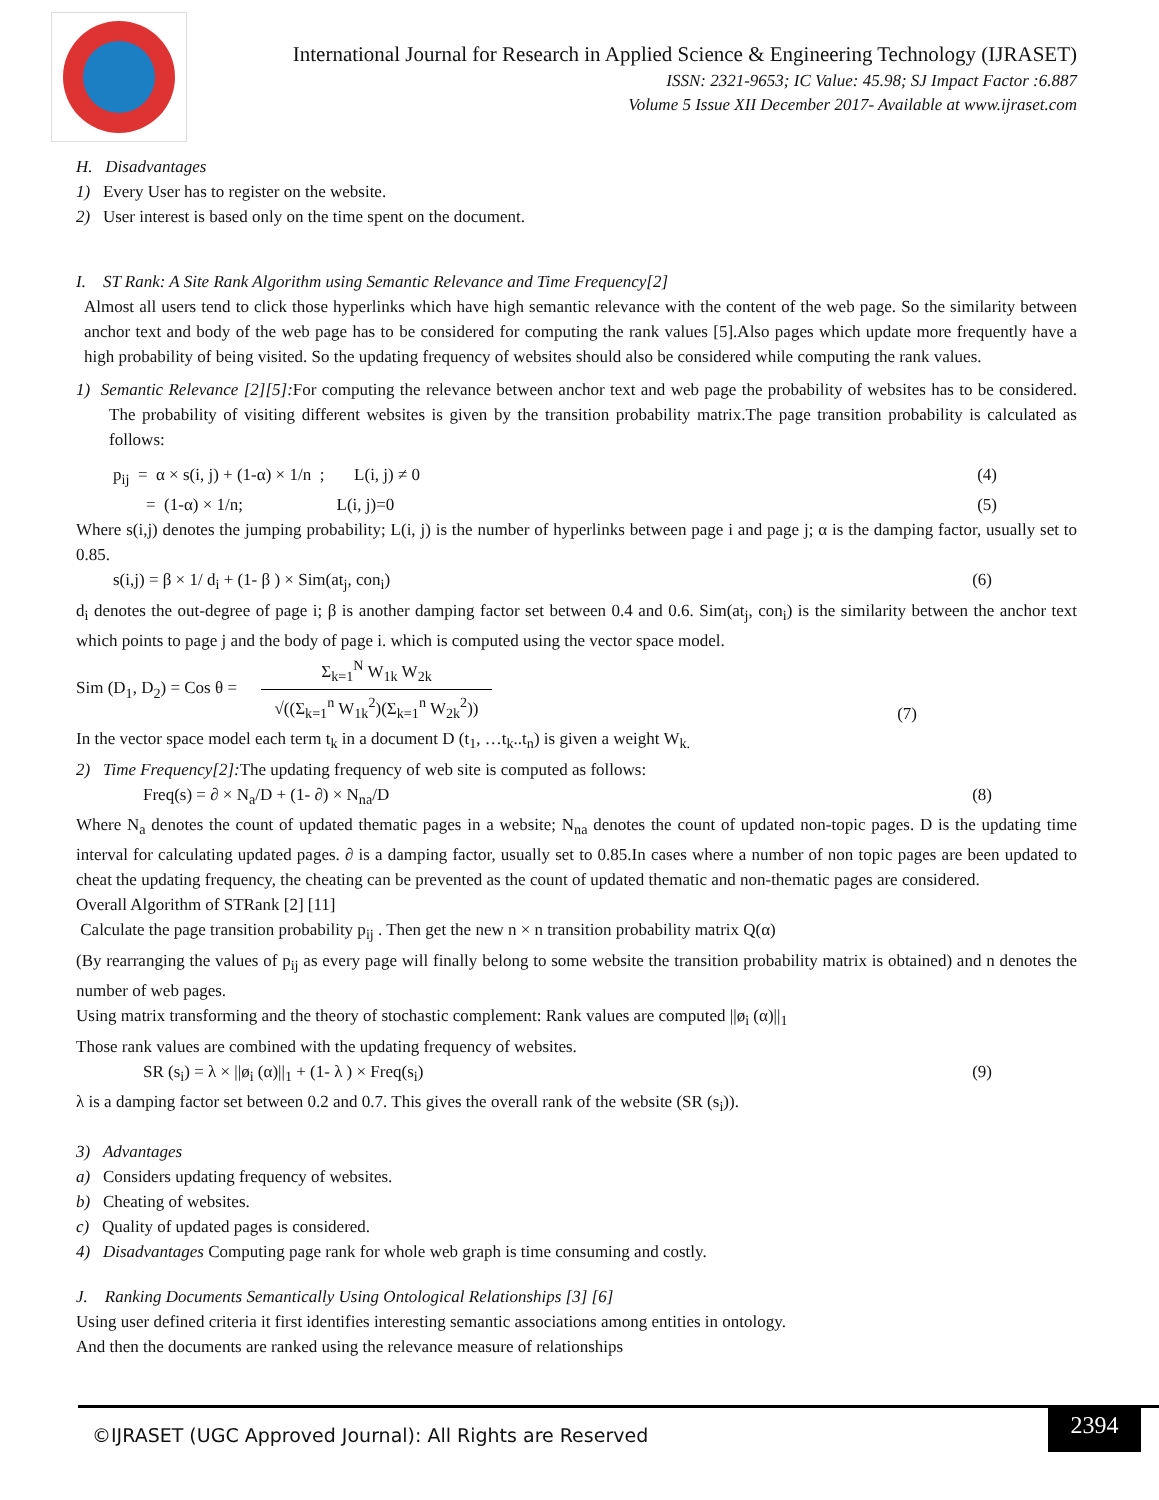International Journal for Research in Applied Science & Engineering Technology (IJRASET)
ISSN: 2321-9653; IC Value: 45.98; SJ Impact Factor :6.887
Volume 5 Issue XII December 2017- Available at www.ijraset.com
H. Disadvantages
1) Every User has to register on the website.
2) User interest is based only on the time spent on the document.
I. ST Rank: A Site Rank Algorithm using Semantic Relevance and Time Frequency[2]
Almost all users tend to click those hyperlinks which have high semantic relevance with the content of the web page. So the similarity between anchor text and body of the web page has to be considered for computing the rank values [5].Also pages which update more frequently have a high probability of being visited. So the updating frequency of websites should also be considered while computing the rank values.
1) Semantic Relevance [2][5]: For computing the relevance between anchor text and web page the probability of websites has to be considered. The probability of visiting different websites is given by the transition probability matrix.The page transition probability is calculated as follows:
p<sub>ij</sub> = α × s(i, j) + (1-α) × 1/n ; L(i, j) ≠ 0 (4)
= (1-α) × 1/n; L(i, j)=0 (5)
Where s(i,j) denotes the jumping probability; L(i, j) is the number of hyperlinks between page i and page j; α is the damping factor, usually set to 0.85.
s(i,j) = β × 1/ d<sub>i</sub> + (1- β ) × Sim(at<sub>j</sub>, con<sub>i</sub>) (6)
d<sub>i</sub> denotes the out-degree of page i; β is another damping factor set between 0.4 and 0.6. Sim(at<sub>j</sub>, con<sub>i</sub>) is the similarity between the anchor text which points to page j and the body of page i. which is computed using the vector space model.
Sim (D<sub>1</sub>, D<sub>2</sub>) = Cos θ = Σ<sub>k=1</sub><sup>N</sup> W<sub>1k</sub> W<sub>2k</sub> √((Σ<sub>k=1</sub><sup>n</sup> W<sub>1k</sub><sup>2</sup>)(Σ<sub>k=1</sub><sup>n</sup> W<sub>2k</sub><sup>2</sup>)) (7)
In the vector space model each term t<sub>k</sub> in a document D (t<sub>1</sub>, …t<sub>k</sub>..t<sub>n</sub>) is given a weight W<sub>k.</sub>
2) Time Frequency[2]: The updating frequency of web site is computed as follows:
Freq(s) = ∂ × N<sub>a</sub>/D + (1- ∂) × N<sub>na</sub>/D (8)
Where N<sub>a</sub> denotes the count of updated thematic pages in a website; N<sub>na</sub> denotes the count of updated non-topic pages. D is the updating time interval for calculating updated pages. ∂ is a damping factor, usually set to 0.85.In cases where a number of non topic pages are been updated to cheat the updating frequency, the cheating can be prevented as the count of updated thematic and non-thematic pages are considered.
Overall Algorithm of STRank [2] [11]
Calculate the page transition probability p<sub>ij</sub> . Then get the new n × n transition probability matrix Q(α)
(By rearranging the values of p<sub>ij</sub> as every page will finally belong to some website the transition probability matrix is obtained) and n denotes the number of web pages.
Using matrix transforming and the theory of stochastic complement: Rank values are computed ||ø<sub>i</sub> (α)||<sub>1</sub>
Those rank values are combined with the updating frequency of websites.
SR (s<sub>i</sub>) = λ × ||ø<sub>i</sub> (α)||<sub>1</sub> + (1- λ ) × Freq(s<sub>i</sub>) (9)
λ is a damping factor set between 0.2 and 0.7. This gives the overall rank of the website (SR (s<sub>i</sub>)).
3) Advantages
a) Considers updating frequency of websites.
b) Cheating of websites.
c) Quality of updated pages is considered.
4) Disadvantages Computing page rank for whole web graph is time consuming and costly.
J. Ranking Documents Semantically Using Ontological Relationships [3] [6]
Using user defined criteria it first identifies interesting semantic associations among entities in ontology.
And then the documents are ranked using the relevance measure of relationships
©IJRASET (UGC Approved Journal): All Rights are Reserved
2394